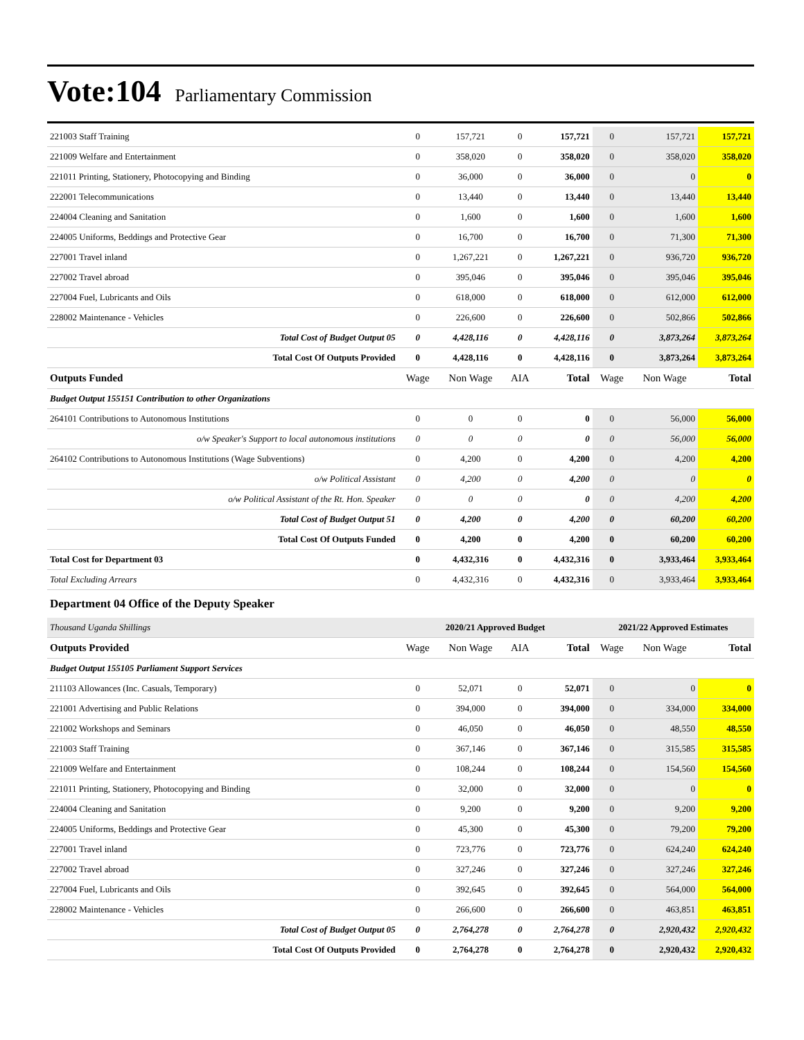Vote:104 Parliamentary Commission
| 221003 Staff Training | 0 | 157,721 | 0 | 157,721 | 0 | 157,721 | 157,721 |
| 221009 Welfare and Entertainment | 0 | 358,020 | 0 | 358,020 | 0 | 358,020 | 358,020 |
| 221011 Printing, Stationery, Photocopying and Binding | 0 | 36,000 | 0 | 36,000 | 0 | 0 | 0 |
| 222001 Telecommunications | 0 | 13,440 | 0 | 13,440 | 0 | 13,440 | 13,440 |
| 224004 Cleaning and Sanitation | 0 | 1,600 | 0 | 1,600 | 0 | 1,600 | 1,600 |
| 224005 Uniforms, Beddings and Protective Gear | 0 | 16,700 | 0 | 16,700 | 0 | 71,300 | 71,300 |
| 227001 Travel inland | 0 | 1,267,221 | 0 | 1,267,221 | 0 | 936,720 | 936,720 |
| 227002 Travel abroad | 0 | 395,046 | 0 | 395,046 | 0 | 395,046 | 395,046 |
| 227004 Fuel, Lubricants and Oils | 0 | 618,000 | 0 | 618,000 | 0 | 612,000 | 612,000 |
| 228002 Maintenance - Vehicles | 0 | 226,600 | 0 | 226,600 | 0 | 502,866 | 502,866 |
| Total Cost of Budget Output 05 | 0 | 4,428,116 | 0 | 4,428,116 | 0 | 3,873,264 | 3,873,264 |
| Total Cost Of Outputs Provided | 0 | 4,428,116 | 0 | 4,428,116 | 0 | 3,873,264 | 3,873,264 |
| Outputs Funded | Wage | Non Wage | AIA | Total | Wage | Non Wage | Total |
| Budget Output 155151 Contribution to other Organizations | | | | | | | |
| 264101 Contributions to Autonomous Institutions | 0 | 0 | 0 | 0 | 0 | 56,000 | 56,000 |
| o/w Speaker's Support to local autonomous institutions | 0 | 0 | 0 | 0 | 0 | 56,000 | 56,000 |
| 264102 Contributions to Autonomous Institutions (Wage Subventions) | 0 | 4,200 | 0 | 4,200 | 0 | 4,200 | 4,200 |
| o/w Political Assistant | 0 | 4,200 | 0 | 4,200 | 0 | 0 | 0 |
| o/w Political Assistant of the Rt. Hon. Speaker | 0 | 0 | 0 | 0 | 0 | 4,200 | 4,200 |
| Total Cost of Budget Output 51 | 0 | 4,200 | 0 | 4,200 | 0 | 60,200 | 60,200 |
| Total Cost Of Outputs Funded | 0 | 4,200 | 0 | 4,200 | 0 | 60,200 | 60,200 |
| Total Cost for Department 03 | 0 | 4,432,316 | 0 | 4,432,316 | 0 | 3,933,464 | 3,933,464 |
| Total Excluding Arrears | 0 | 4,432,316 | 0 | 4,432,316 | 0 | 3,933,464 | 3,933,464 |
| Department 04 Office of the Deputy Speaker | | | | | | | |
| Thousand Uganda Shillings | 2020/21 Approved Budget | | | | 2021/22 Approved Estimates | | |
| Outputs Provided | Wage | Non Wage | AIA | Total | Wage | Non Wage | Total |
| Budget Output 155105 Parliament Support Services | | | | | | | |
| 211103 Allowances (Inc. Casuals, Temporary) | 0 | 52,071 | 0 | 52,071 | 0 | 0 | 0 |
| 221001 Advertising and Public Relations | 0 | 394,000 | 0 | 394,000 | 0 | 334,000 | 334,000 |
| 221002 Workshops and Seminars | 0 | 46,050 | 0 | 46,050 | 0 | 48,550 | 48,550 |
| 221003 Staff Training | 0 | 367,146 | 0 | 367,146 | 0 | 315,585 | 315,585 |
| 221009 Welfare and Entertainment | 0 | 108,244 | 0 | 108,244 | 0 | 154,560 | 154,560 |
| 221011 Printing, Stationery, Photocopying and Binding | 0 | 32,000 | 0 | 32,000 | 0 | 0 | 0 |
| 224004 Cleaning and Sanitation | 0 | 9,200 | 0 | 9,200 | 0 | 9,200 | 9,200 |
| 224005 Uniforms, Beddings and Protective Gear | 0 | 45,300 | 0 | 45,300 | 0 | 79,200 | 79,200 |
| 227001 Travel inland | 0 | 723,776 | 0 | 723,776 | 0 | 624,240 | 624,240 |
| 227002 Travel abroad | 0 | 327,246 | 0 | 327,246 | 0 | 327,246 | 327,246 |
| 227004 Fuel, Lubricants and Oils | 0 | 392,645 | 0 | 392,645 | 0 | 564,000 | 564,000 |
| 228002 Maintenance - Vehicles | 0 | 266,600 | 0 | 266,600 | 0 | 463,851 | 463,851 |
| Total Cost of Budget Output 05 | 0 | 2,764,278 | 0 | 2,764,278 | 0 | 2,920,432 | 2,920,432 |
| Total Cost Of Outputs Provided | 0 | 2,764,278 | 0 | 2,764,278 | 0 | 2,920,432 | 2,920,432 |